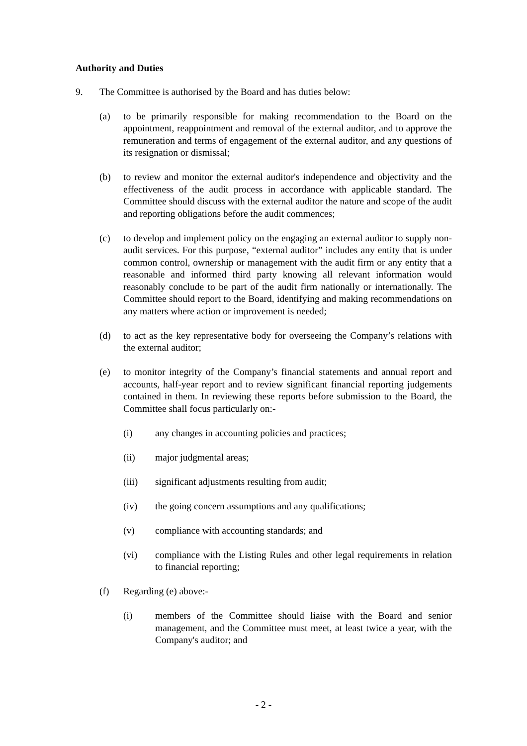Authority and Duties
9. The Committee is authorised by the Board and has duties below:
(a) to be primarily responsible for making recommendation to the Board on the appointment, reappointment and removal of the external auditor, and to approve the remuneration and terms of engagement of the external auditor, and any questions of its resignation or dismissal;
(b) to review and monitor the external auditor's independence and objectivity and the effectiveness of the audit process in accordance with applicable standard. The Committee should discuss with the external auditor the nature and scope of the audit and reporting obligations before the audit commences;
(c) to develop and implement policy on the engaging an external auditor to supply non-audit services. For this purpose, “external auditor” includes any entity that is under common control, ownership or management with the audit firm or any entity that a reasonable and informed third party knowing all relevant information would reasonably conclude to be part of the audit firm nationally or internationally. The Committee should report to the Board, identifying and making recommendations on any matters where action or improvement is needed;
(d) to act as the key representative body for overseeing the Company’s relations with the external auditor;
(e) to monitor integrity of the Company’s financial statements and annual report and accounts, half-year report and to review significant financial reporting judgements contained in them. In reviewing these reports before submission to the Board, the Committee shall focus particularly on:-
(i) any changes in accounting policies and practices;
(ii) major judgmental areas;
(iii) significant adjustments resulting from audit;
(iv) the going concern assumptions and any qualifications;
(v) compliance with accounting standards; and
(vi) compliance with the Listing Rules and other legal requirements in relation to financial reporting;
(f) Regarding (e) above:-
(i) members of the Committee should liaise with the Board and senior management, and the Committee must meet, at least twice a year, with the Company's auditor; and
- 2 -